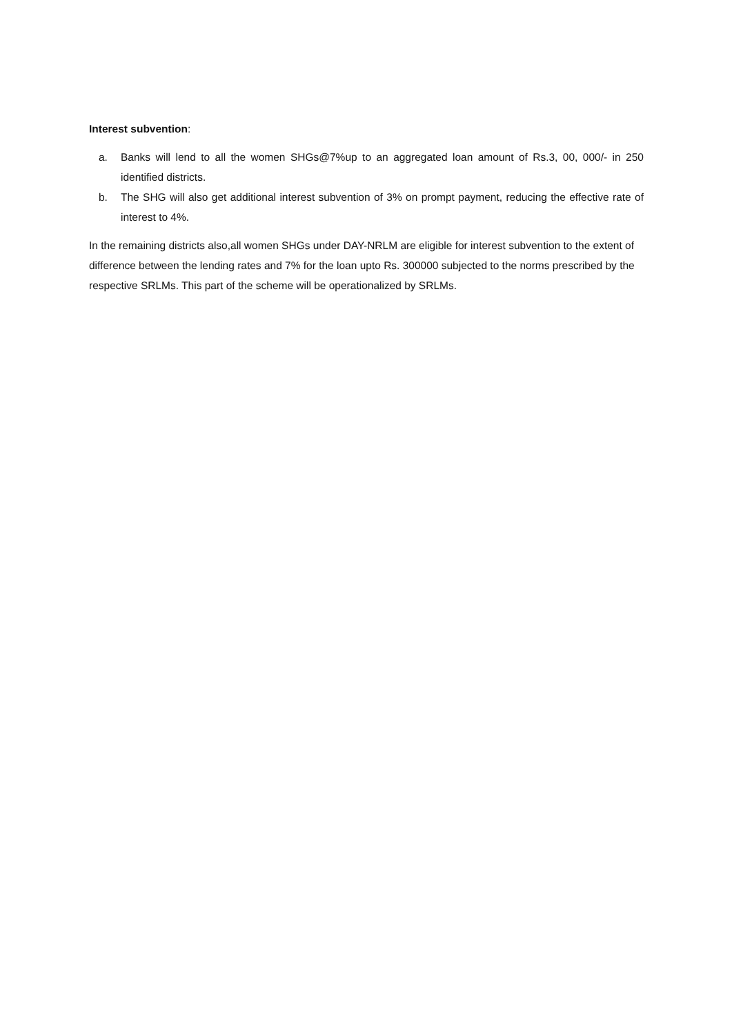Interest subvention:
a. Banks will lend to all the women SHGs@7%up to an aggregated loan amount of Rs.3, 00, 000/- in 250 identified districts.
b. The SHG will also get additional interest subvention of 3% on prompt payment, reducing the effective rate of interest to 4%.
In the remaining districts also,all women SHGs under DAY-NRLM are eligible for interest subvention to the extent of difference between the lending rates and 7% for the loan upto Rs. 300000 subjected to the norms prescribed by the respective SRLMs. This part of the scheme will be operationalized by SRLMs.